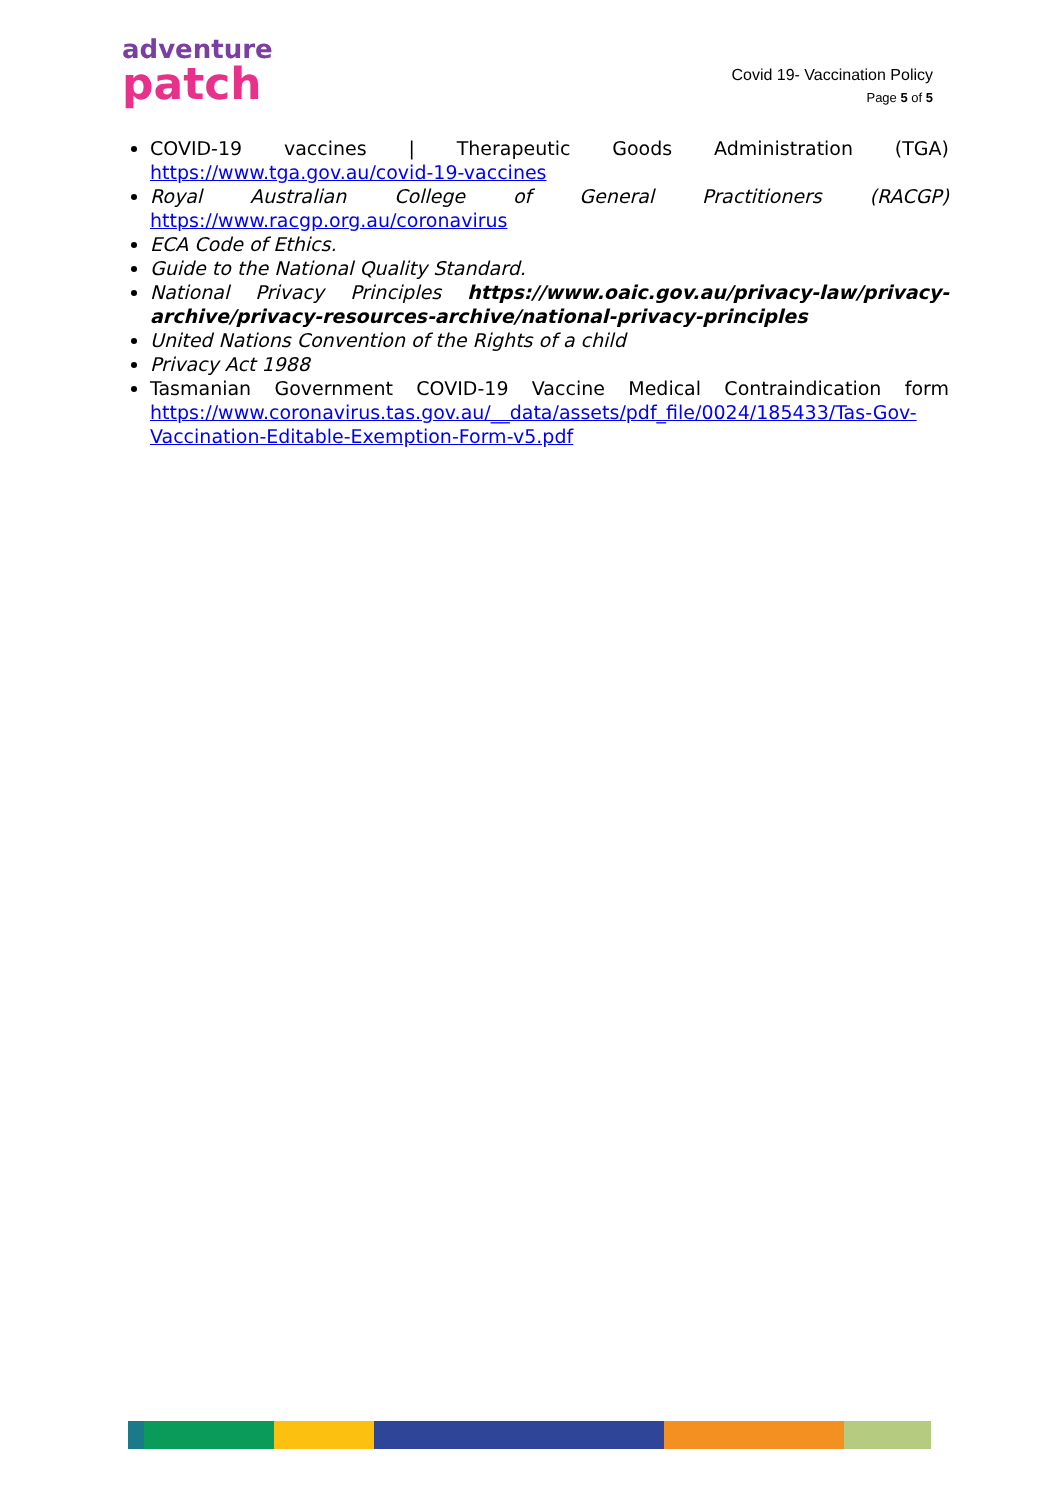adventure
patch
Covid 19- Vaccination Policy
Page 5 of 5
COVID-19 vaccines | Therapeutic Goods Administration (TGA) https://www.tga.gov.au/covid-19-vaccines
Royal Australian College of General Practitioners (RACGP) https://www.racgp.org.au/coronavirus
ECA Code of Ethics.
Guide to the National Quality Standard.
National Privacy Principles https://www.oaic.gov.au/privacy-law/privacy-archive/privacy-resources-archive/national-privacy-principles
United Nations Convention of the Rights of a child
Privacy Act 1988
Tasmanian Government COVID-19 Vaccine Medical Contraindication form https://www.coronavirus.tas.gov.au/__data/assets/pdf_file/0024/185433/Tas-Gov-Vaccination-Editable-Exemption-Form-v5.pdf